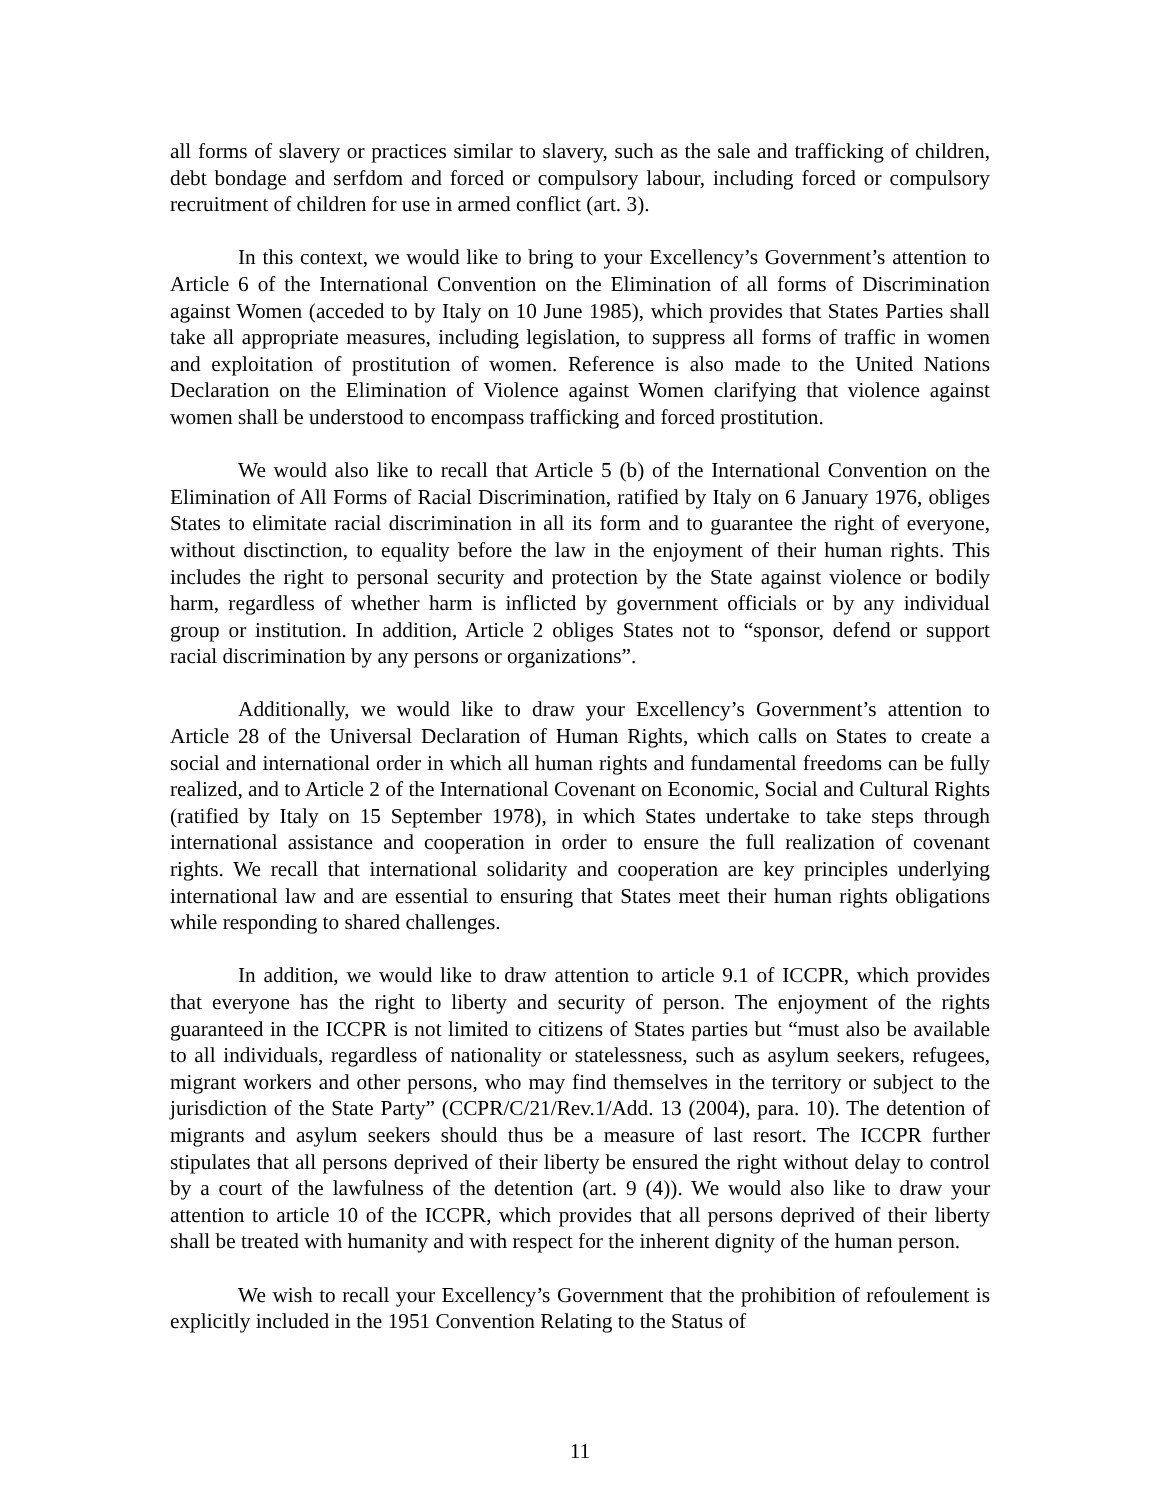all forms of slavery or practices similar to slavery, such as the sale and trafficking of children, debt bondage and serfdom and forced or compulsory labour, including forced or compulsory recruitment of children for use in armed conflict (art. 3).
In this context, we would like to bring to your Excellency’s Government’s attention to Article 6 of the International Convention on the Elimination of all forms of Discrimination against Women (acceded to by Italy on 10 June 1985), which provides that States Parties shall take all appropriate measures, including legislation, to suppress all forms of traffic in women and exploitation of prostitution of women. Reference is also made to the United Nations Declaration on the Elimination of Violence against Women clarifying that violence against women shall be understood to encompass trafficking and forced prostitution.
We would also like to recall that Article 5 (b) of the International Convention on the Elimination of All Forms of Racial Discrimination, ratified by Italy on 6 January 1976, obliges States to elimitate racial discrimination in all its form and to guarantee the right of everyone, without disctinction, to equality before the law in the enjoyment of their human rights. This includes the right to personal security and protection by the State against violence or bodily harm, regardless of whether harm is inflicted by government officials or by any individual group or institution. In addition, Article 2 obliges States not to “sponsor, defend or support racial discrimination by any persons or organizations”.
Additionally, we would like to draw your Excellency’s Government’s attention to Article 28 of the Universal Declaration of Human Rights, which calls on States to create a social and international order in which all human rights and fundamental freedoms can be fully realized, and to Article 2 of the International Covenant on Economic, Social and Cultural Rights (ratified by Italy on 15 September 1978), in which States undertake to take steps through international assistance and cooperation in order to ensure the full realization of covenant rights. We recall that international solidarity and cooperation are key principles underlying international law and are essential to ensuring that States meet their human rights obligations while responding to shared challenges.
In addition, we would like to draw attention to article 9.1 of ICCPR, which provides that everyone has the right to liberty and security of person. The enjoyment of the rights guaranteed in the ICCPR is not limited to citizens of States parties but “must also be available to all individuals, regardless of nationality or statelessness, such as asylum seekers, refugees, migrant workers and other persons, who may find themselves in the territory or subject to the jurisdiction of the State Party” (CCPR/C/21/Rev.1/Add. 13 (2004), para. 10). The detention of migrants and asylum seekers should thus be a measure of last resort. The ICCPR further stipulates that all persons deprived of their liberty be ensured the right without delay to control by a court of the lawfulness of the detention (art. 9 (4)). We would also like to draw your attention to article 10 of the ICCPR, which provides that all persons deprived of their liberty shall be treated with humanity and with respect for the inherent dignity of the human person.
We wish to recall your Excellency’s Government that the prohibition of refoulement is explicitly included in the 1951 Convention Relating to the Status of
11